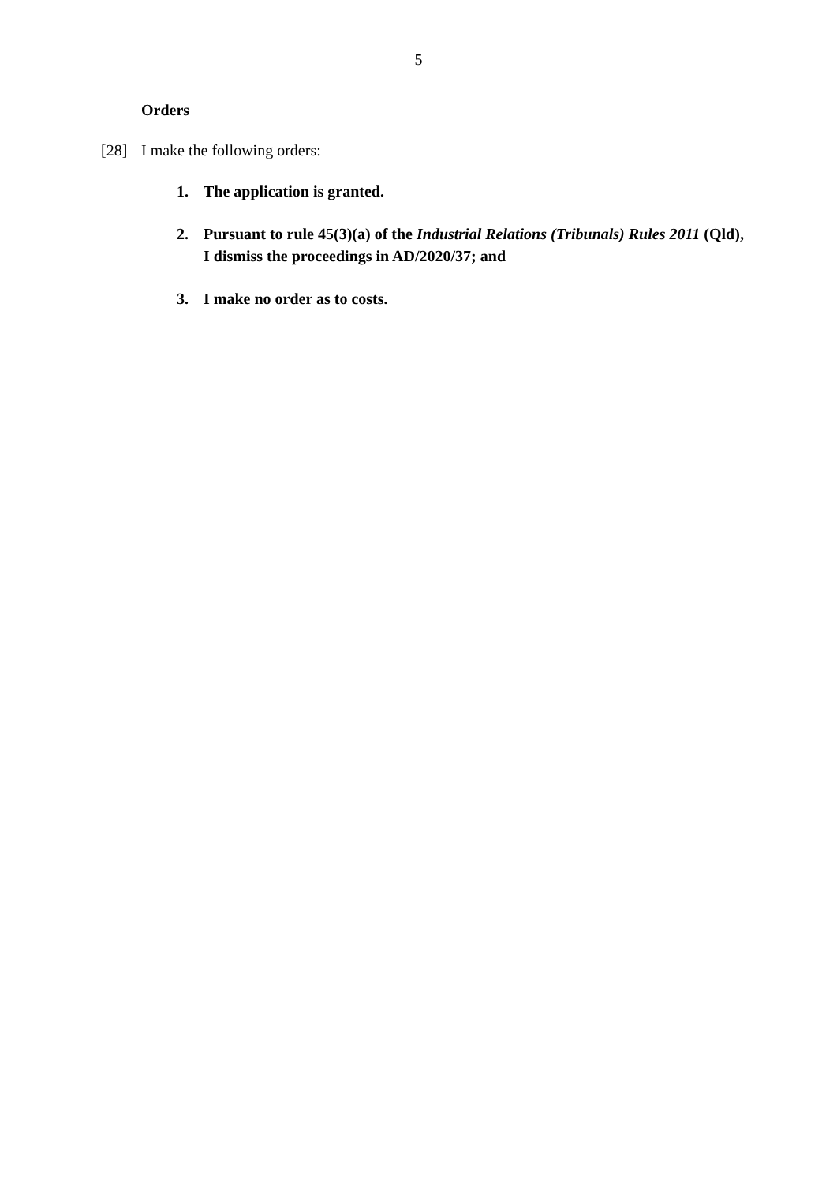5
Orders
[28] I make the following orders:
1. The application is granted.
2. Pursuant to rule 45(3)(a) of the Industrial Relations (Tribunals) Rules 2011 (Qld), I dismiss the proceedings in AD/2020/37; and
3. I make no order as to costs.